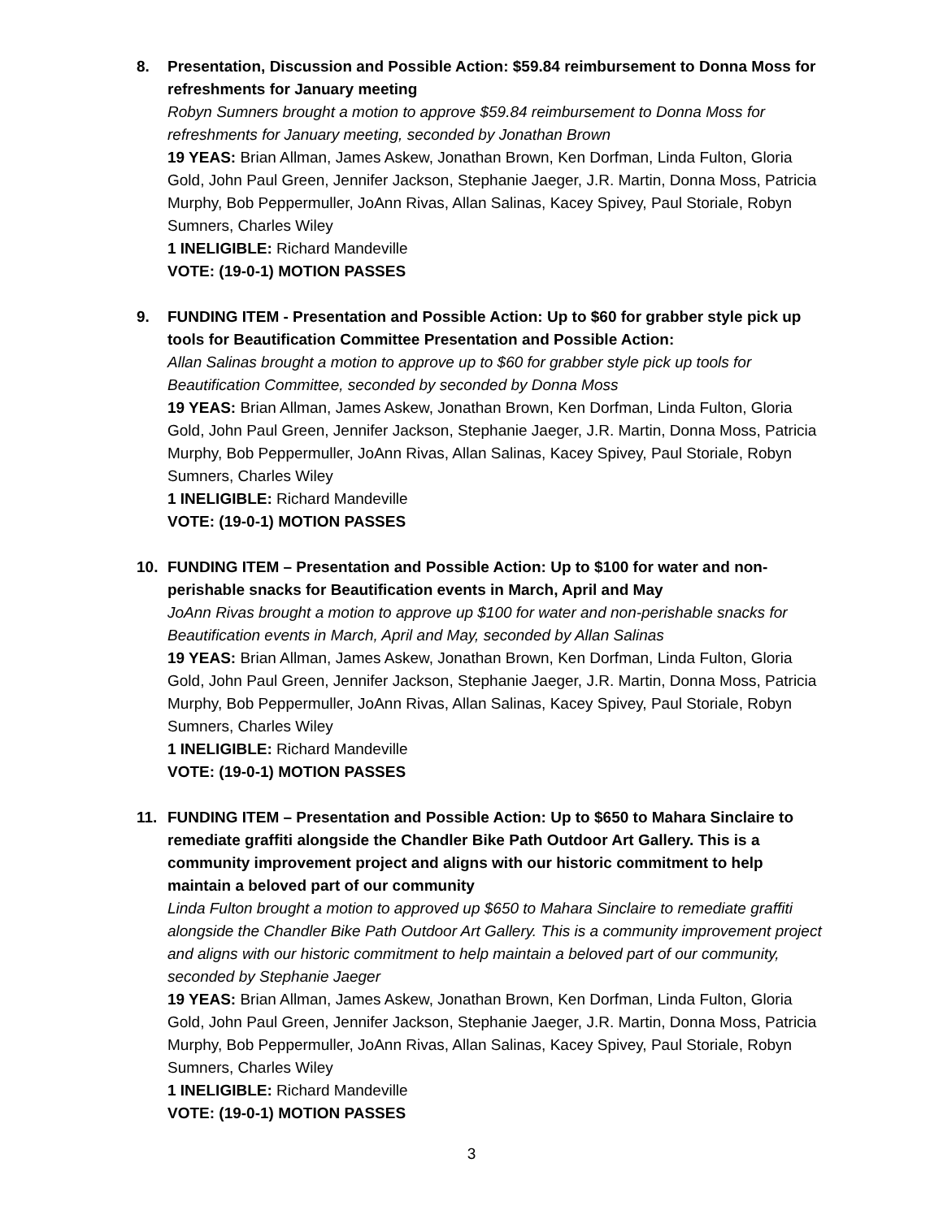8. Presentation, Discussion and Possible Action: $59.84 reimbursement to Donna Moss for refreshments for January meeting
Robyn Sumners brought a motion to approve $59.84 reimbursement to Donna Moss for refreshments for January meeting, seconded by Jonathan Brown
19 YEAS: Brian Allman, James Askew, Jonathan Brown, Ken Dorfman, Linda Fulton, Gloria Gold, John Paul Green, Jennifer Jackson, Stephanie Jaeger, J.R. Martin, Donna Moss, Patricia Murphy, Bob Peppermuller, JoAnn Rivas, Allan Salinas, Kacey Spivey, Paul Storiale, Robyn Sumners, Charles Wiley
1 INELIGIBLE: Richard Mandeville
VOTE: (19-0-1) MOTION PASSES
9. FUNDING ITEM - Presentation and Possible Action: Up to $60 for grabber style pick up tools for Beautification Committee Presentation and Possible Action:
Allan Salinas brought a motion to approve up to $60 for grabber style pick up tools for Beautification Committee, seconded by seconded by Donna Moss
19 YEAS: Brian Allman, James Askew, Jonathan Brown, Ken Dorfman, Linda Fulton, Gloria Gold, John Paul Green, Jennifer Jackson, Stephanie Jaeger, J.R. Martin, Donna Moss, Patricia Murphy, Bob Peppermuller, JoAnn Rivas, Allan Salinas, Kacey Spivey, Paul Storiale, Robyn Sumners, Charles Wiley
1 INELIGIBLE: Richard Mandeville
VOTE: (19-0-1) MOTION PASSES
10. FUNDING ITEM – Presentation and Possible Action: Up to $100 for water and non-perishable snacks for Beautification events in March, April and May
JoAnn Rivas brought a motion to approve up $100 for water and non-perishable snacks for Beautification events in March, April and May, seconded by Allan Salinas
19 YEAS: Brian Allman, James Askew, Jonathan Brown, Ken Dorfman, Linda Fulton, Gloria Gold, John Paul Green, Jennifer Jackson, Stephanie Jaeger, J.R. Martin, Donna Moss, Patricia Murphy, Bob Peppermuller, JoAnn Rivas, Allan Salinas, Kacey Spivey, Paul Storiale, Robyn Sumners, Charles Wiley
1 INELIGIBLE: Richard Mandeville
VOTE: (19-0-1) MOTION PASSES
11. FUNDING ITEM – Presentation and Possible Action: Up to $650 to Mahara Sinclaire to remediate graffiti alongside the Chandler Bike Path Outdoor Art Gallery. This is a community improvement project and aligns with our historic commitment to help maintain a beloved part of our community
Linda Fulton brought a motion to approved up $650 to Mahara Sinclaire to remediate graffiti alongside the Chandler Bike Path Outdoor Art Gallery. This is a community improvement project and aligns with our historic commitment to help maintain a beloved part of our community, seconded by Stephanie Jaeger
19 YEAS: Brian Allman, James Askew, Jonathan Brown, Ken Dorfman, Linda Fulton, Gloria Gold, John Paul Green, Jennifer Jackson, Stephanie Jaeger, J.R. Martin, Donna Moss, Patricia Murphy, Bob Peppermuller, JoAnn Rivas, Allan Salinas, Kacey Spivey, Paul Storiale, Robyn Sumners, Charles Wiley
1 INELIGIBLE: Richard Mandeville
VOTE: (19-0-1) MOTION PASSES
3